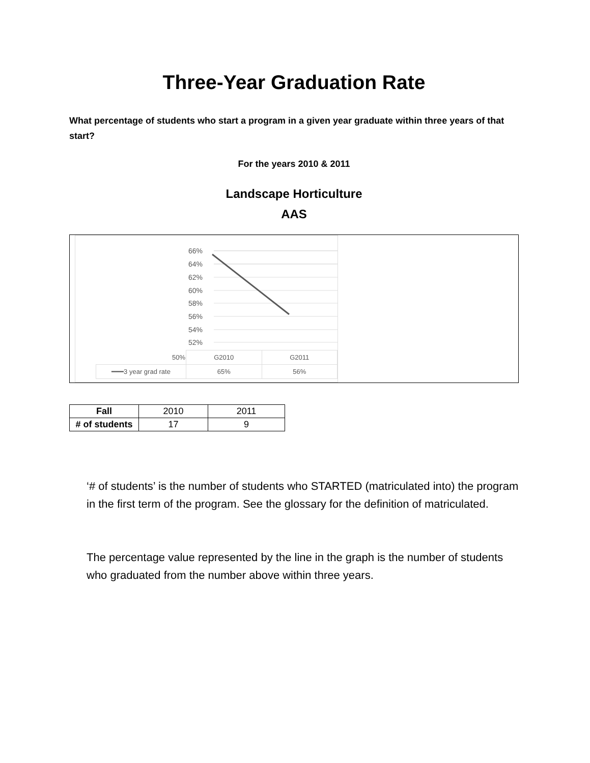Three-Year Graduation Rate
What percentage of students who start a program in a given year graduate within three years of that start?
For the years 2010 & 2011
Landscape Horticulture
AAS
66%
64%
62%
60%
58%
56%
54%
52%
| 50% | G2010 | G2011 |
| ━━━3 year grad rate | 65% | 56% |
| Fall | 2010 | 2011 |
| # of students | 17 | 9 |
‘# of students’ is the number of students who STARTED (matriculated into) the program in the first term of the program. See the glossary for the definition of matriculated.
The percentage value represented by the line in the graph is the number of students who graduated from the number above within three years.